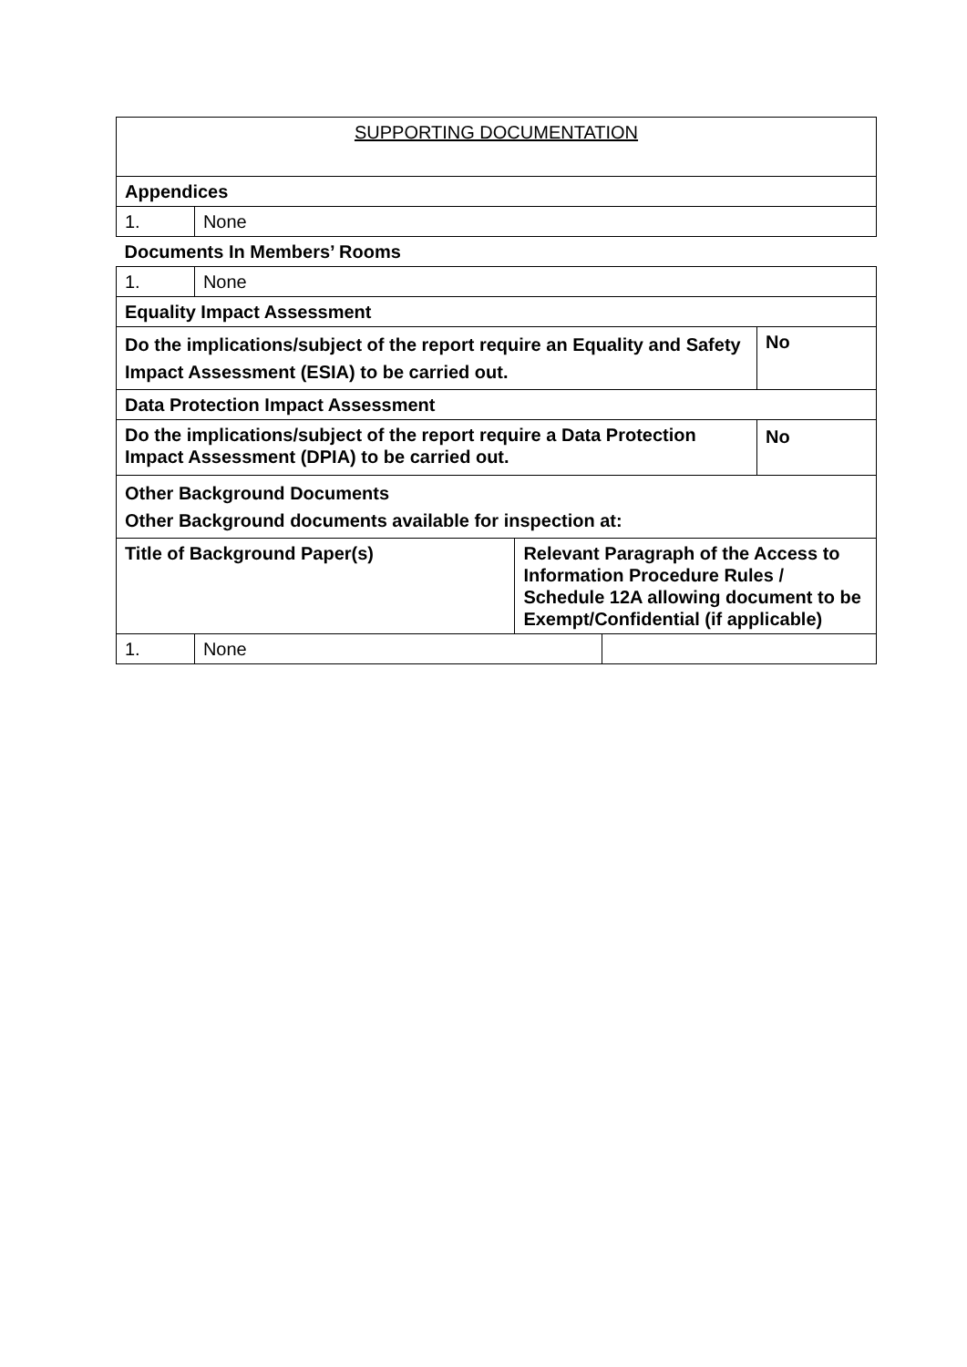| SUPPORTING DOCUMENTATION | | | | |
| Appendices | | | | |
| 1. | None | | | |
| Documents In Members’ Rooms | | | | |
| 1. | None | | | |
| Equality Impact Assessment | | | | |
| Do the implications/subject of the report require an Equality and Safety Impact Assessment (ESIA) to be carried out. | | | | No |
| Data Protection Impact Assessment | | | | |
| Do the implications/subject of the report require a Data Protection Impact Assessment (DPIA) to be carried out. | | | | No |
| Other Background Documents Other Background documents available for inspection at: | | | | |
| Title of Background Paper(s) | | Relevant Paragraph of the Access to Information Procedure Rules / Schedule 12A allowing document to be Exempt/Confidential (if applicable) | | |
| 1. | None | | | |